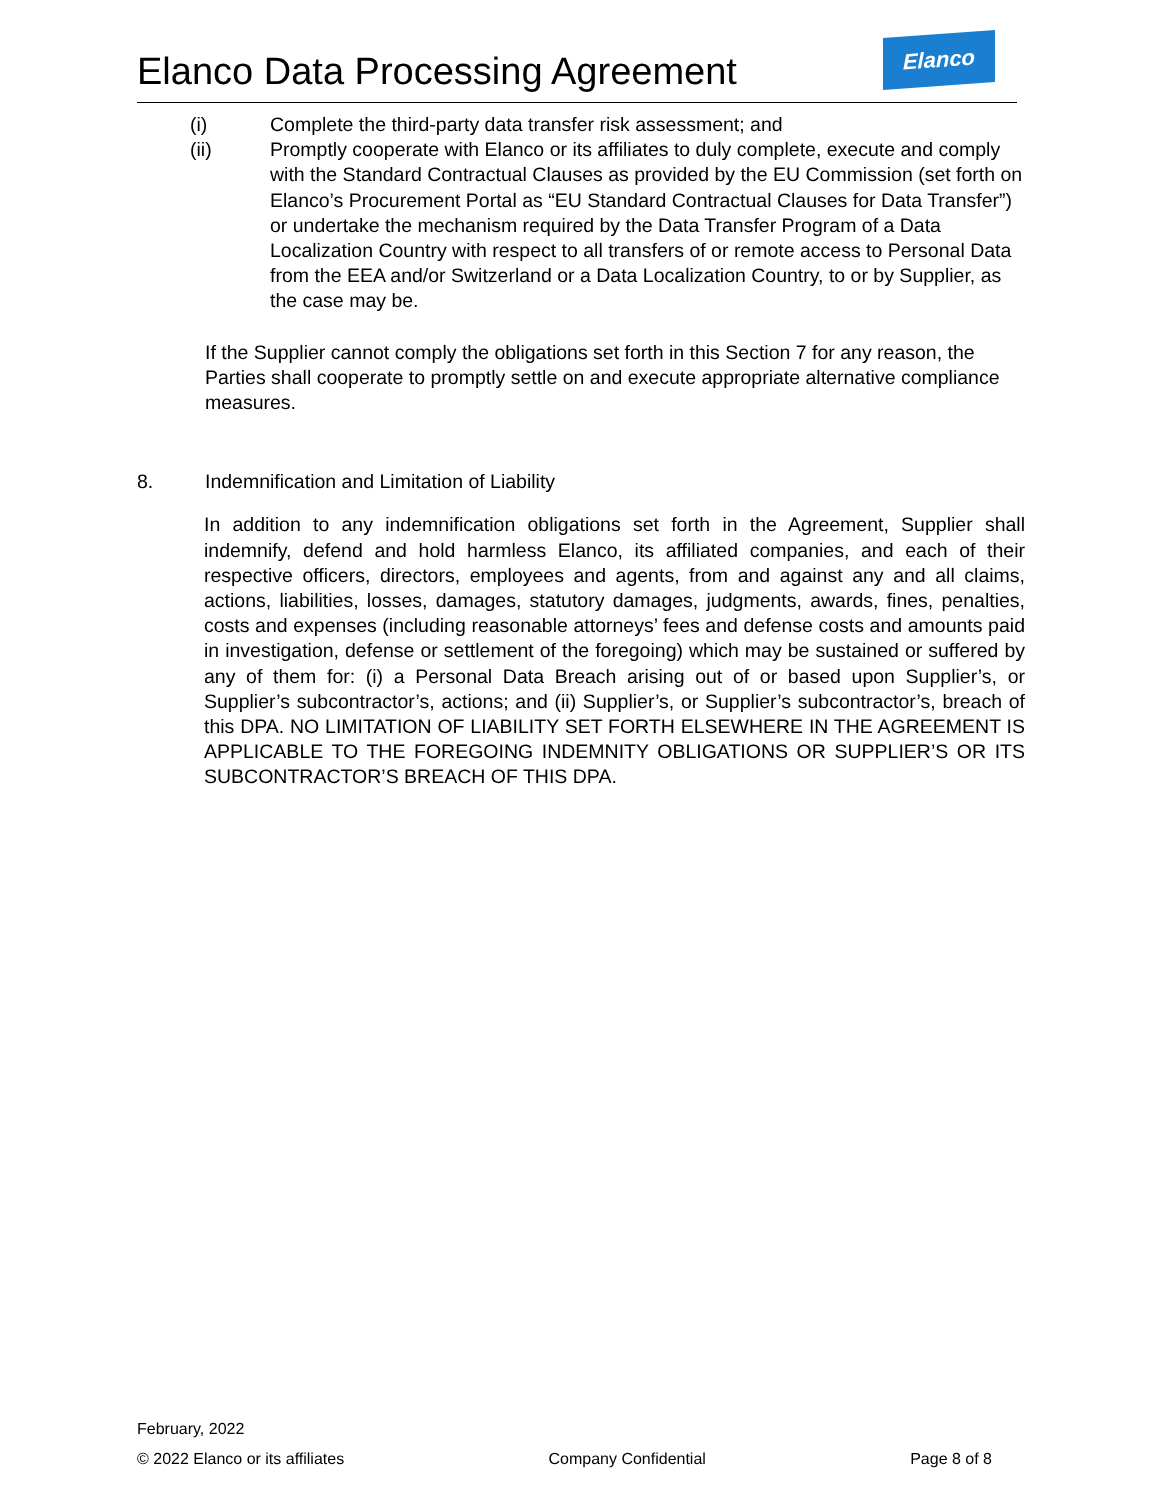Elanco Data Processing Agreement
Elanco
(i) Complete the third-party data transfer risk assessment; and
(ii) Promptly cooperate with Elanco or its affiliates to duly complete, execute and comply with the Standard Contractual Clauses as provided by the EU Commission (set forth on Elanco’s Procurement Portal as “EU Standard Contractual Clauses for Data Transfer”) or undertake the mechanism required by the Data Transfer Program of a Data Localization Country with respect to all transfers of or remote access to Personal Data from the EEA and/or Switzerland or a Data Localization Country, to or by Supplier, as the case may be.
If the Supplier cannot comply the obligations set forth in this Section 7 for any reason, the Parties shall cooperate to promptly settle on and execute appropriate alternative compliance measures.
8. Indemnification and Limitation of Liability
In addition to any indemnification obligations set forth in the Agreement, Supplier shall indemnify, defend and hold harmless Elanco, its affiliated companies, and each of their respective officers, directors, employees and agents, from and against any and all claims, actions, liabilities, losses, damages, statutory damages, judgments, awards, fines, penalties, costs and expenses (including reasonable attorneys’ fees and defense costs and amounts paid in investigation, defense or settlement of the foregoing) which may be sustained or suffered by any of them for: (i) a Personal Data Breach arising out of or based upon Supplier’s, or Supplier’s subcontractor’s, actions; and (ii) Supplier’s, or Supplier’s subcontractor’s, breach of this DPA. NO LIMITATION OF LIABILITY SET FORTH ELSEWHERE IN THE AGREEMENT IS APPLICABLE TO THE FOREGOING INDEMNITY OBLIGATIONS OR SUPPLIER’S OR ITS SUBCONTRACTOR’S BREACH OF THIS DPA.
February, 2022
© 2022 Elanco or its affiliates Company Confidential Page 8 of 8